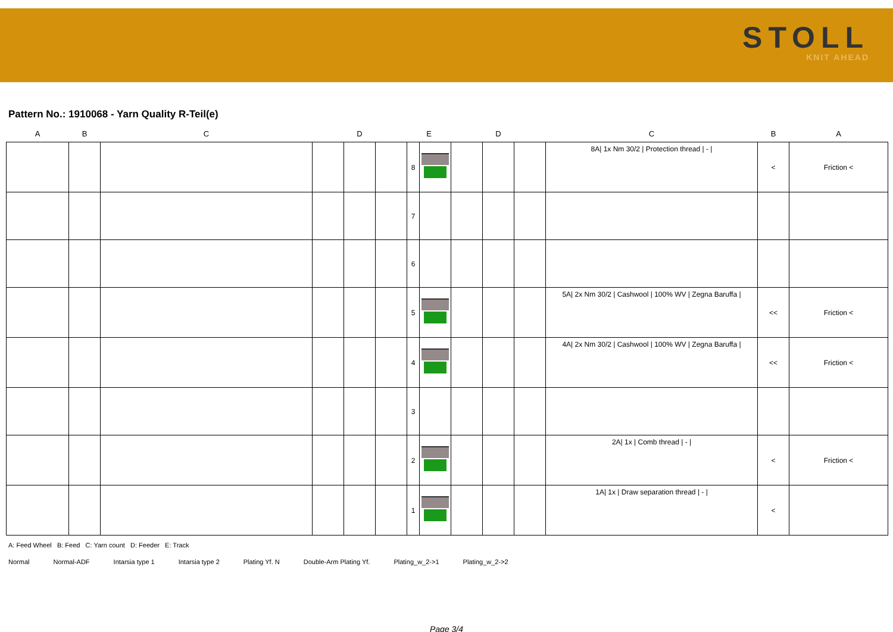STOLL
KNIT AHEAD
Pattern No.: 1910068 - Yarn Quality R-Teil(e)
| A | B | C | D | | | E | | D | | | C | B | A |
| --- | --- | --- | --- | --- | --- | --- | --- | --- | --- | --- | --- | --- | --- |
| | | | | | | 8 | | | | | 8A/ 1x Nm 30/2 / Protection thread / - / | < | Friction < |
| | | | | | | 7 | | | | | | | |
| | | | | | | 6 | | | | | | | |
| | | | | | | 5 | | | | | 5A/ 2x Nm 30/2 / Cashwool / 100% WV / Zegna Baruffa / | << | Friction < |
| | | | | | | 4 | | | | | 4A/ 2x Nm 30/2 / Cashwool / 100% WV / Zegna Baruffa / | << | Friction < |
| | | | | | | 3 | | | | | | | |
| | | | | | | 2 | | | | | 2A/ 1x / Comb thread / - / | < | Friction < |
| | | | | | | 1 | | | | | 1A/ 1x / Draw separation thread / - / | < | |
A: Feed Wheel B: Feed C: Yarn count D: Feeder E: Track
Normal Normal-ADF Intarsia type 1 Intarsia type 2 Plating Yf. N Double-Arm Plating Yf. Plating_w_2->1 Plating_w_2->2
Page 3/4